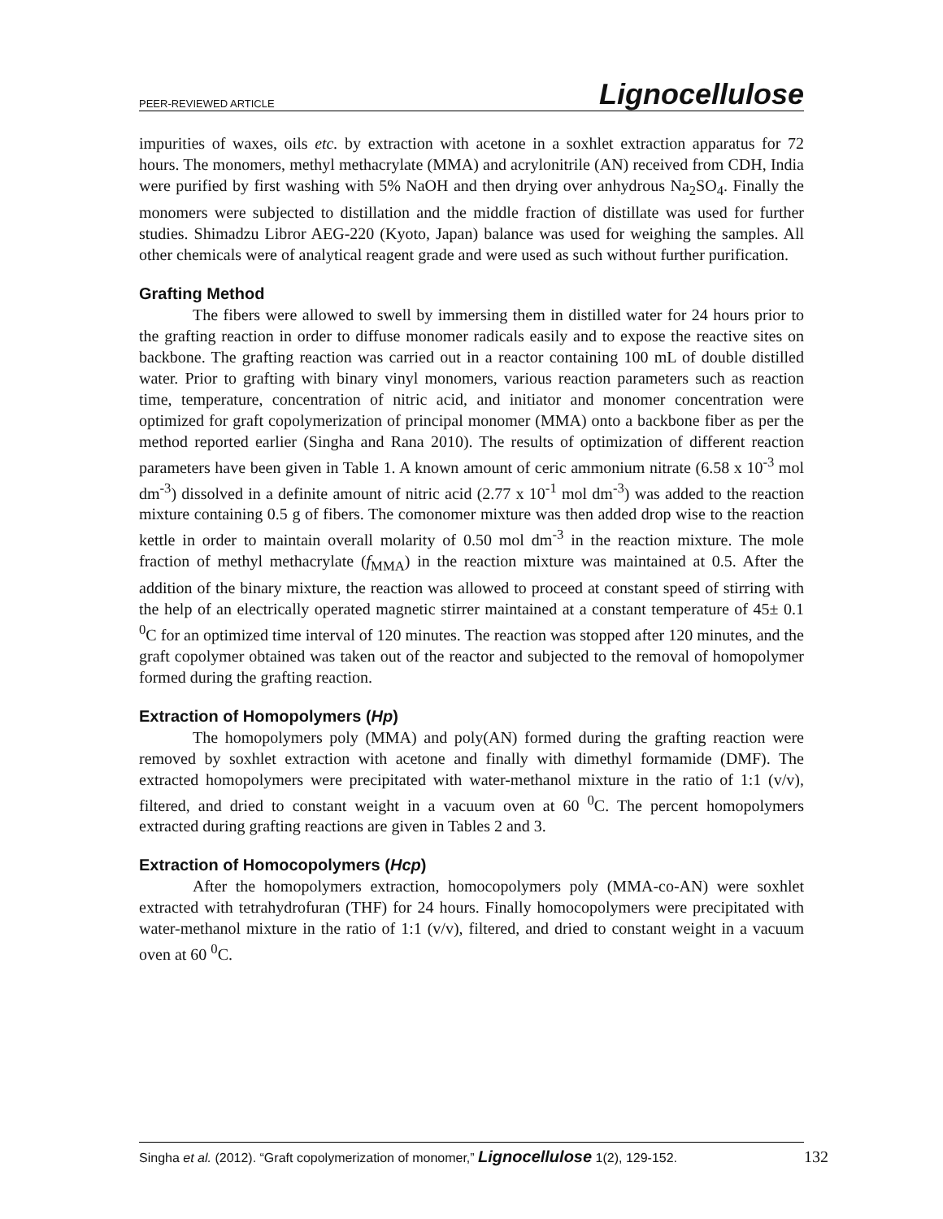PEER-REVIEWED ARTICLE Lignocellulose
impurities of waxes, oils etc. by extraction with acetone in a soxhlet extraction apparatus for 72 hours. The monomers, methyl methacrylate (MMA) and acrylonitrile (AN) received from CDH, India were purified by first washing with 5% NaOH and then drying over anhydrous Na<sub>2</sub>SO<sub>4</sub>. Finally the monomers were subjected to distillation and the middle fraction of distillate was used for further studies. Shimadzu Libror AEG-220 (Kyoto, Japan) balance was used for weighing the samples. All other chemicals were of analytical reagent grade and were used as such without further purification.
Grafting Method
The fibers were allowed to swell by immersing them in distilled water for 24 hours prior to the grafting reaction in order to diffuse monomer radicals easily and to expose the reactive sites on backbone. The grafting reaction was carried out in a reactor containing 100 mL of double distilled water. Prior to grafting with binary vinyl monomers, various reaction parameters such as reaction time, temperature, concentration of nitric acid, and initiator and monomer concentration were optimized for graft copolymerization of principal monomer (MMA) onto a backbone fiber as per the method reported earlier (Singha and Rana 2010). The results of optimization of different reaction parameters have been given in Table 1. A known amount of ceric ammonium nitrate (6.58 x 10<sup>-3</sup> mol dm<sup>-3</sup>) dissolved in a definite amount of nitric acid (2.77 x 10<sup>-1</sup> mol dm<sup>-3</sup>) was added to the reaction mixture containing 0.5 g of fibers. The comonomer mixture was then added drop wise to the reaction kettle in order to maintain overall molarity of 0.50 mol dm<sup>-3</sup> in the reaction mixture. The mole fraction of methyl methacrylate (f<sub>MMA</sub>) in the reaction mixture was maintained at 0.5. After the addition of the binary mixture, the reaction was allowed to proceed at constant speed of stirring with the help of an electrically operated magnetic stirrer maintained at a constant temperature of 45± 0.1 <sup>0</sup>C for an optimized time interval of 120 minutes. The reaction was stopped after 120 minutes, and the graft copolymer obtained was taken out of the reactor and subjected to the removal of homopolymer formed during the grafting reaction.
Extraction of Homopolymers (Hp)
The homopolymers poly (MMA) and poly(AN) formed during the grafting reaction were removed by soxhlet extraction with acetone and finally with dimethyl formamide (DMF). The extracted homopolymers were precipitated with water-methanol mixture in the ratio of 1:1 (v/v), filtered, and dried to constant weight in a vacuum oven at 60 <sup>0</sup>C. The percent homopolymers extracted during grafting reactions are given in Tables 2 and 3.
Extraction of Homocopolymers (Hcp)
After the homopolymers extraction, homocopolymers poly (MMA-co-AN) were soxhlet extracted with tetrahydrofuran (THF) for 24 hours. Finally homocopolymers were precipitated with water-methanol mixture in the ratio of 1:1 (v/v), filtered, and dried to constant weight in a vacuum oven at 60 <sup>0</sup>C.
Singha et al. (2012). “Graft copolymerization of monomer,” Lignocellulose 1(2), 129-152. 132